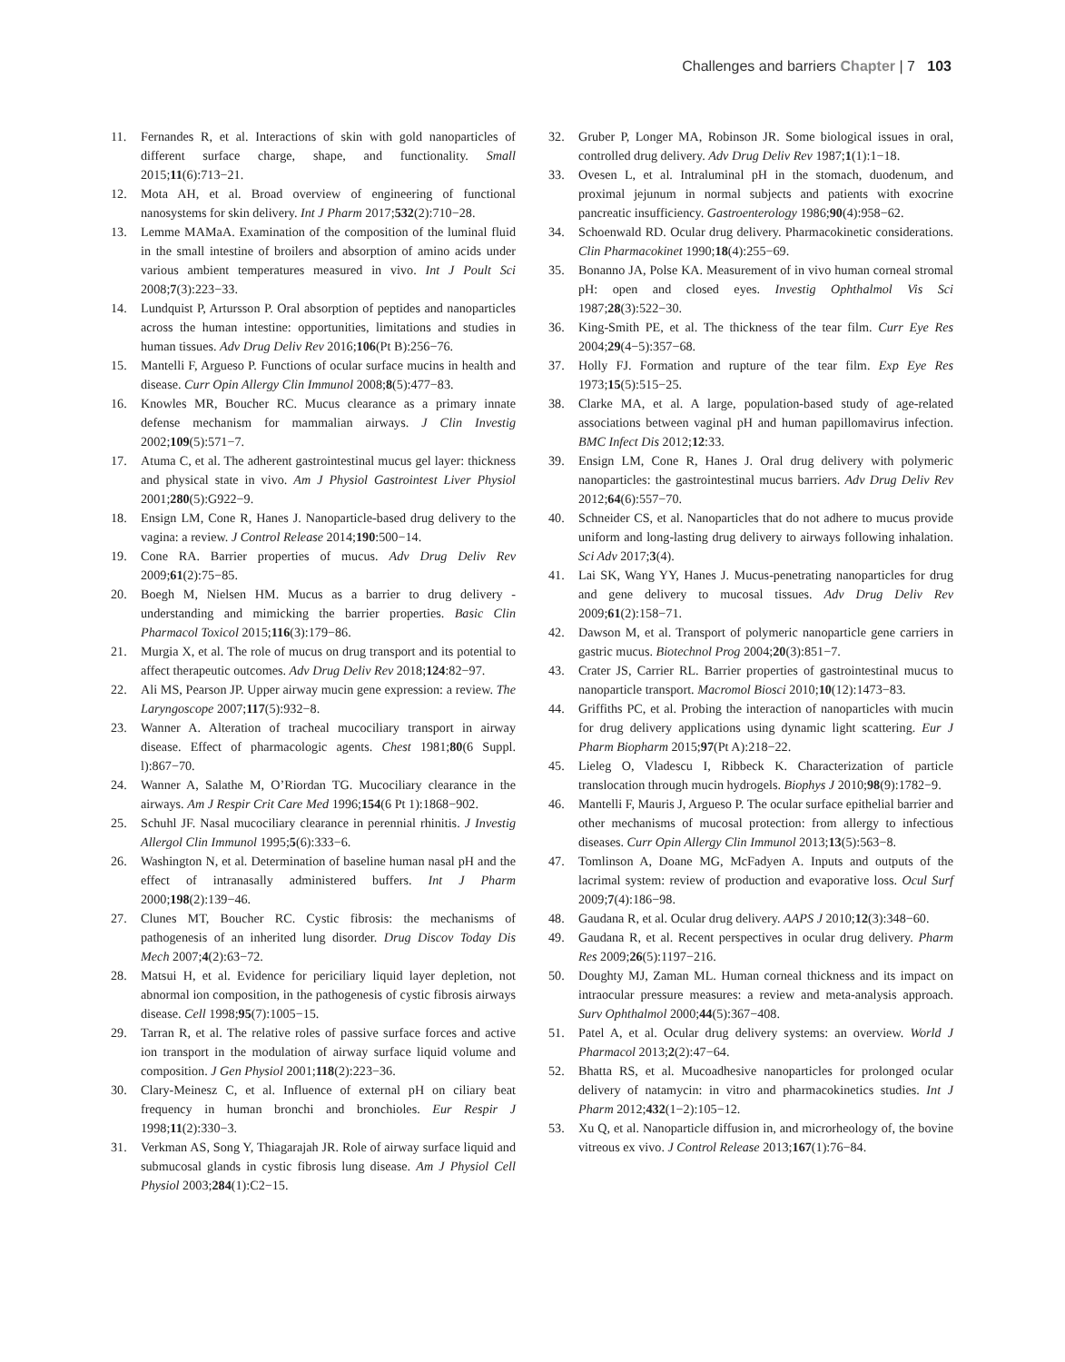Challenges and barriers Chapter | 7 103
11. Fernandes R, et al. Interactions of skin with gold nanoparticles of different surface charge, shape, and functionality. Small 2015;11(6):713−21.
12. Mota AH, et al. Broad overview of engineering of functional nanosystems for skin delivery. Int J Pharm 2017;532(2):710−28.
13. Lemme MAMaA. Examination of the composition of the luminal fluid in the small intestine of broilers and absorption of amino acids under various ambient temperatures measured in vivo. Int J Poult Sci 2008;7(3):223−33.
14. Lundquist P, Artursson P. Oral absorption of peptides and nanoparticles across the human intestine: opportunities, limitations and studies in human tissues. Adv Drug Deliv Rev 2016;106(Pt B):256−76.
15. Mantelli F, Argueso P. Functions of ocular surface mucins in health and disease. Curr Opin Allergy Clin Immunol 2008;8(5):477−83.
16. Knowles MR, Boucher RC. Mucus clearance as a primary innate defense mechanism for mammalian airways. J Clin Investig 2002;109(5):571−7.
17. Atuma C, et al. The adherent gastrointestinal mucus gel layer: thickness and physical state in vivo. Am J Physiol Gastrointest Liver Physiol 2001;280(5):G922−9.
18. Ensign LM, Cone R, Hanes J. Nanoparticle-based drug delivery to the vagina: a review. J Control Release 2014;190:500−14.
19. Cone RA. Barrier properties of mucus. Adv Drug Deliv Rev 2009;61(2):75−85.
20. Boegh M, Nielsen HM. Mucus as a barrier to drug delivery - understanding and mimicking the barrier properties. Basic Clin Pharmacol Toxicol 2015;116(3):179−86.
21. Murgia X, et al. The role of mucus on drug transport and its potential to affect therapeutic outcomes. Adv Drug Deliv Rev 2018;124:82−97.
22. Ali MS, Pearson JP. Upper airway mucin gene expression: a review. The Laryngoscope 2007;117(5):932−8.
23. Wanner A. Alteration of tracheal mucociliary transport in airway disease. Effect of pharmacologic agents. Chest 1981;80(6 Suppl. l):867−70.
24. Wanner A, Salathe M, O’Riordan TG. Mucociliary clearance in the airways. Am J Respir Crit Care Med 1996;154(6 Pt 1):1868−902.
25. Schuhl JF. Nasal mucociliary clearance in perennial rhinitis. J Investig Allergol Clin Immunol 1995;5(6):333−6.
26. Washington N, et al. Determination of baseline human nasal pH and the effect of intranasally administered buffers. Int J Pharm 2000;198(2):139−46.
27. Clunes MT, Boucher RC. Cystic fibrosis: the mechanisms of pathogenesis of an inherited lung disorder. Drug Discov Today Dis Mech 2007;4(2):63−72.
28. Matsui H, et al. Evidence for periciliary liquid layer depletion, not abnormal ion composition, in the pathogenesis of cystic fibrosis airways disease. Cell 1998;95(7):1005−15.
29. Tarran R, et al. The relative roles of passive surface forces and active ion transport in the modulation of airway surface liquid volume and composition. J Gen Physiol 2001;118(2):223−36.
30. Clary-Meinesz C, et al. Influence of external pH on ciliary beat frequency in human bronchi and bronchioles. Eur Respir J 1998;11(2):330−3.
31. Verkman AS, Song Y, Thiagarajah JR. Role of airway surface liquid and submucosal glands in cystic fibrosis lung disease. Am J Physiol Cell Physiol 2003;284(1):C2−15.
32. Gruber P, Longer MA, Robinson JR. Some biological issues in oral, controlled drug delivery. Adv Drug Deliv Rev 1987;1(1):1−18.
33. Ovesen L, et al. Intraluminal pH in the stomach, duodenum, and proximal jejunum in normal subjects and patients with exocrine pancreatic insufficiency. Gastroenterology 1986;90(4):958−62.
34. Schoenwald RD. Ocular drug delivery. Pharmacokinetic considerations. Clin Pharmacokinet 1990;18(4):255−69.
35. Bonanno JA, Polse KA. Measurement of in vivo human corneal stromal pH: open and closed eyes. Investig Ophthalmol Vis Sci 1987;28(3):522−30.
36. King-Smith PE, et al. The thickness of the tear film. Curr Eye Res 2004;29(4−5):357−68.
37. Holly FJ. Formation and rupture of the tear film. Exp Eye Res 1973;15(5):515−25.
38. Clarke MA, et al. A large, population-based study of age-related associations between vaginal pH and human papillomavirus infection. BMC Infect Dis 2012;12:33.
39. Ensign LM, Cone R, Hanes J. Oral drug delivery with polymeric nanoparticles: the gastrointestinal mucus barriers. Adv Drug Deliv Rev 2012;64(6):557−70.
40. Schneider CS, et al. Nanoparticles that do not adhere to mucus provide uniform and long-lasting drug delivery to airways following inhalation. Sci Adv 2017;3(4).
41. Lai SK, Wang YY, Hanes J. Mucus-penetrating nanoparticles for drug and gene delivery to mucosal tissues. Adv Drug Deliv Rev 2009;61(2):158−71.
42. Dawson M, et al. Transport of polymeric nanoparticle gene carriers in gastric mucus. Biotechnol Prog 2004;20(3):851−7.
43. Crater JS, Carrier RL. Barrier properties of gastrointestinal mucus to nanoparticle transport. Macromol Biosci 2010;10(12):1473−83.
44. Griffiths PC, et al. Probing the interaction of nanoparticles with mucin for drug delivery applications using dynamic light scattering. Eur J Pharm Biopharm 2015;97(Pt A):218−22.
45. Lieleg O, Vladescu I, Ribbeck K. Characterization of particle translocation through mucin hydrogels. Biophys J 2010;98(9):1782−9.
46. Mantelli F, Mauris J, Argueso P. The ocular surface epithelial barrier and other mechanisms of mucosal protection: from allergy to infectious diseases. Curr Opin Allergy Clin Immunol 2013;13(5):563−8.
47. Tomlinson A, Doane MG, McFadyen A. Inputs and outputs of the lacrimal system: review of production and evaporative loss. Ocul Surf 2009;7(4):186−98.
48. Gaudana R, et al. Ocular drug delivery. AAPS J 2010;12(3):348−60.
49. Gaudana R, et al. Recent perspectives in ocular drug delivery. Pharm Res 2009;26(5):1197−216.
50. Doughty MJ, Zaman ML. Human corneal thickness and its impact on intraocular pressure measures: a review and meta-analysis approach. Surv Ophthalmol 2000;44(5):367−408.
51. Patel A, et al. Ocular drug delivery systems: an overview. World J Pharmacol 2013;2(2):47−64.
52. Bhatta RS, et al. Mucoadhesive nanoparticles for prolonged ocular delivery of natamycin: in vitro and pharmacokinetics studies. Int J Pharm 2012;432(1−2):105−12.
53. Xu Q, et al. Nanoparticle diffusion in, and microrheology of, the bovine vitreous ex vivo. J Control Release 2013;167(1):76−84.